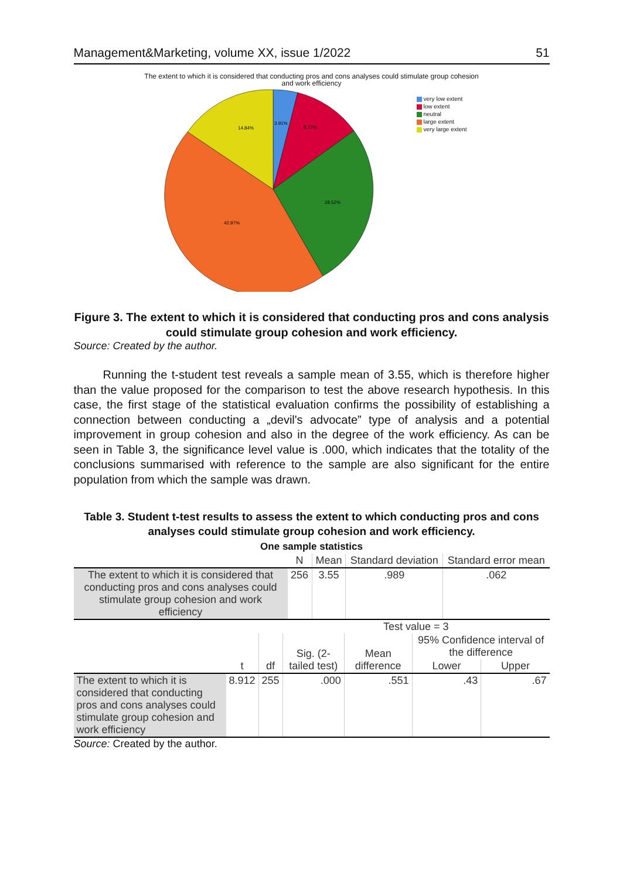Management&Marketing, volume XX, issue 1/2022 51
The extent to which it is considered that conducting pros and cons analyses could stimulate group cohesion
and work efficiency
3.91%
9.77%
28.52%
42.97%
14.84%
very low extent
low extent
neutral
large extent
very large extent
Figure 3. The extent to which it is considered that conducting pros and cons analysis could stimulate group cohesion and work efficiency.
Source: Created by the author.
Running the t-student test reveals a sample mean of 3.55, which is therefore higher than the value proposed for the comparison to test the above research hypothesis. In this case, the first stage of the statistical evaluation confirms the possibility of establishing a connection between conducting a „devil's advocate” type of analysis and a potential improvement in group cohesion and also in the degree of the work efficiency. As can be seen in Table 3, the significance level value is .000, which indicates that the totality of the conclusions summarised with reference to the sample are also significant for the entire population from which the sample was drawn.
Table 3. Student t-test results to assess the extent to which conducting pros and cons analyses could stimulate group cohesion and work efficiency.
One sample statistics
| | N | Mean | Standard deviation | Standard error mean |
| --- | --- | --- | --- | --- |
| The extent to which it is considered that conducting pros and cons analyses could stimulate group cohesion and work efficiency | 256 | 3.55 | .989 | .062 |
| | | | Test value = 3 | | | |
| --- | --- | --- | --- | --- | --- | --- |
| | t | df | Sig. (2-tailed test) | Mean difference | 95% Confidence interval of the difference | |
| | | | | | Lower | Upper |
| The extent to which it is considered that conducting pros and cons analyses could stimulate group cohesion and work efficiency | 8.912 | 255 | .000 | .551 | .43 | .67 |
Source: Created by the author.